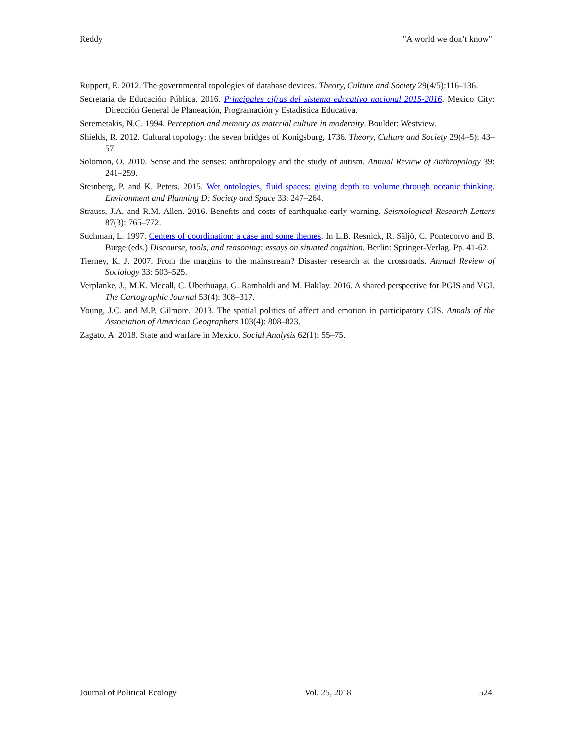Reddy "A world we don’t know"
Ruppert, E. 2012. The governmental topologies of database devices. Theory, Culture and Society 29(4/5):116–136.
Secretaria de Educación Pública. 2016. Principales cifras del sistema educativo nacional 2015-2016. Mexico City: Dirección General de Planeación, Programación y Estadística Educativa.
Seremetakis, N.C. 1994. Perception and memory as material culture in modernity. Boulder: Westview.
Shields, R. 2012. Cultural topology: the seven bridges of Konigsburg, 1736. Theory, Culture and Society 29(4–5): 43–57.
Solomon, O. 2010. Sense and the senses: anthropology and the study of autism. Annual Review of Anthropology 39: 241–259.
Steinberg, P. and K. Peters. 2015. Wet ontologies, fluid spaces: giving depth to volume through oceanic thinking. Environment and Planning D: Society and Space 33: 247–264.
Strauss, J.A. and R.M. Allen. 2016. Benefits and costs of earthquake early warning. Seismological Research Letters 87(3): 765–772.
Suchman, L. 1997. Centers of coordination: a case and some themes. In L.B. Resnick, R. Säljö, C. Pontecorvo and B. Burge (eds.) Discourse, tools, and reasoning: essays on situated cognition. Berlin: Springer-Verlag. Pp. 41-62.
Tierney, K. J. 2007. From the margins to the mainstream? Disaster research at the crossroads. Annual Review of Sociology 33: 503–525.
Verplanke, J., M.K. Mccall, C. Uberhuaga, G. Rambaldi and M. Haklay. 2016. A shared perspective for PGIS and VGI. The Cartographic Journal 53(4): 308–317.
Young, J.C. and M.P. Gilmore. 2013. The spatial politics of affect and emotion in participatory GIS. Annals of the Association of American Geographers 103(4): 808–823.
Zagato, A. 2018. State and warfare in Mexico. Social Analysis 62(1): 55–75.
Journal of Political Ecology Vol. 25, 2018 524